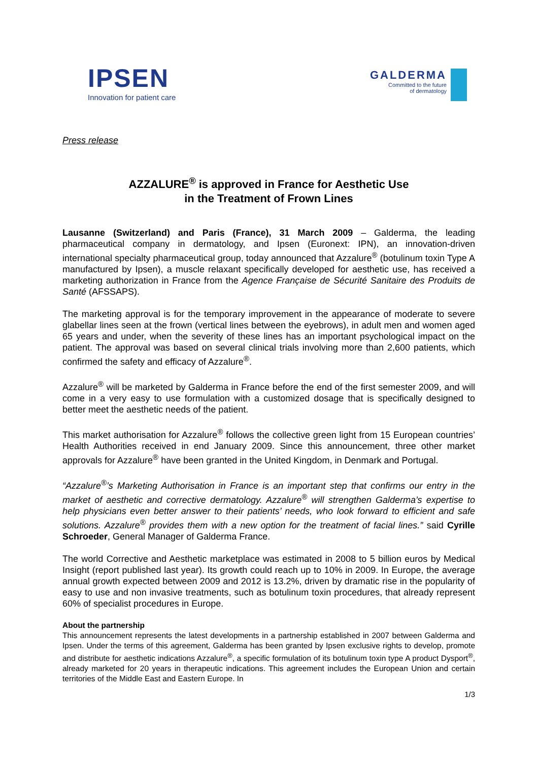IPSEN
Innovation for patient care
GALDERMA
Committed to the future
of dermatology
Press release
AZZALURE<sup>®</sup> is approved in France for Aesthetic Use
in the Treatment of Frown Lines
Lausanne (Switzerland) and Paris (France), 31 March 2009 – Galderma, the leading pharmaceutical company in dermatology, and Ipsen (Euronext: IPN), an innovation-driven international specialty pharmaceutical group, today announced that Azzalure<sup>®</sup> (botulinum toxin Type A manufactured by Ipsen), a muscle relaxant specifically developed for aesthetic use, has received a marketing authorization in France from the Agence Française de Sécurité Sanitaire des Produits de Santé (AFSSAPS).
The marketing approval is for the temporary improvement in the appearance of moderate to severe glabellar lines seen at the frown (vertical lines between the eyebrows), in adult men and women aged 65 years and under, when the severity of these lines has an important psychological impact on the patient. The approval was based on several clinical trials involving more than 2,600 patients, which confirmed the safety and efficacy of Azzalure<sup>®</sup>.
Azzalure<sup>®</sup> will be marketed by Galderma in France before the end of the first semester 2009, and will come in a very easy to use formulation with a customized dosage that is specifically designed to better meet the aesthetic needs of the patient.
This market authorisation for Azzalure<sup>®</sup> follows the collective green light from 15 European countries’ Health Authorities received in end January 2009. Since this announcement, three other market approvals for Azzalure<sup>®</sup> have been granted in the United Kingdom, in Denmark and Portugal.
“Azzalure<sup>®</sup>’s Marketing Authorisation in France is an important step that confirms our entry in the market of aesthetic and corrective dermatology. Azzalure<sup>®</sup> will strengthen Galderma’s expertise to help physicians even better answer to their patients’ needs, who look forward to efficient and safe solutions. Azzalure<sup>®</sup> provides them with a new option for the treatment of facial lines.” said Cyrille Schroeder, General Manager of Galderma France.
The world Corrective and Aesthetic marketplace was estimated in 2008 to 5 billion euros by Medical Insight (report published last year). Its growth could reach up to 10% in 2009. In Europe, the average annual growth expected between 2009 and 2012 is 13.2%, driven by dramatic rise in the popularity of easy to use and non invasive treatments, such as botulinum toxin procedures, that already represent 60% of specialist procedures in Europe.
About the partnership
This announcement represents the latest developments in a partnership established in 2007 between Galderma and Ipsen. Under the terms of this agreement, Galderma has been granted by Ipsen exclusive rights to develop, promote and distribute for aesthetic indications Azzalure<sup>®</sup>, a specific formulation of its botulinum toxin type A product Dysport<sup>®</sup>, already marketed for 20 years in therapeutic indications. This agreement includes the European Union and certain territories of the Middle East and Eastern Europe. In
1/3